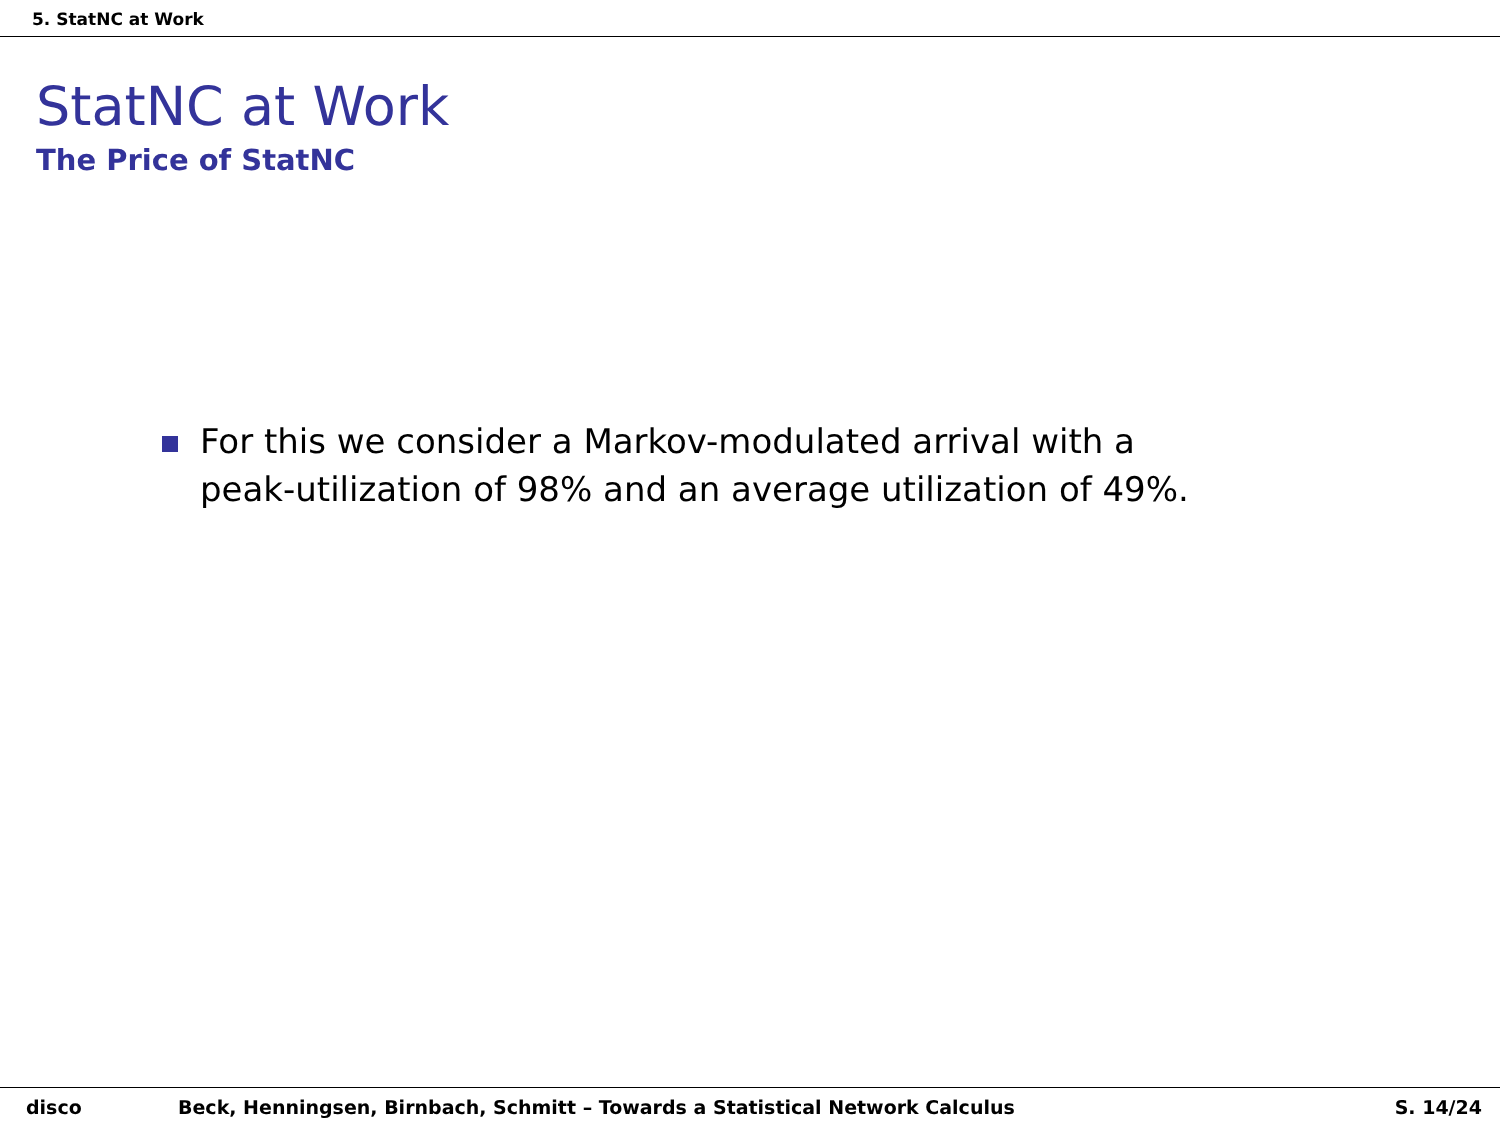5. StatNC at Work
StatNC at Work
The Price of StatNC
For this we consider a Markov-modulated arrival with a
peak-utilization of 98% and an average utilization of 49%.
disco Beck, Henningsen, Birnbach, Schmitt – Towards a Statistical Network Calculus S. 14/24